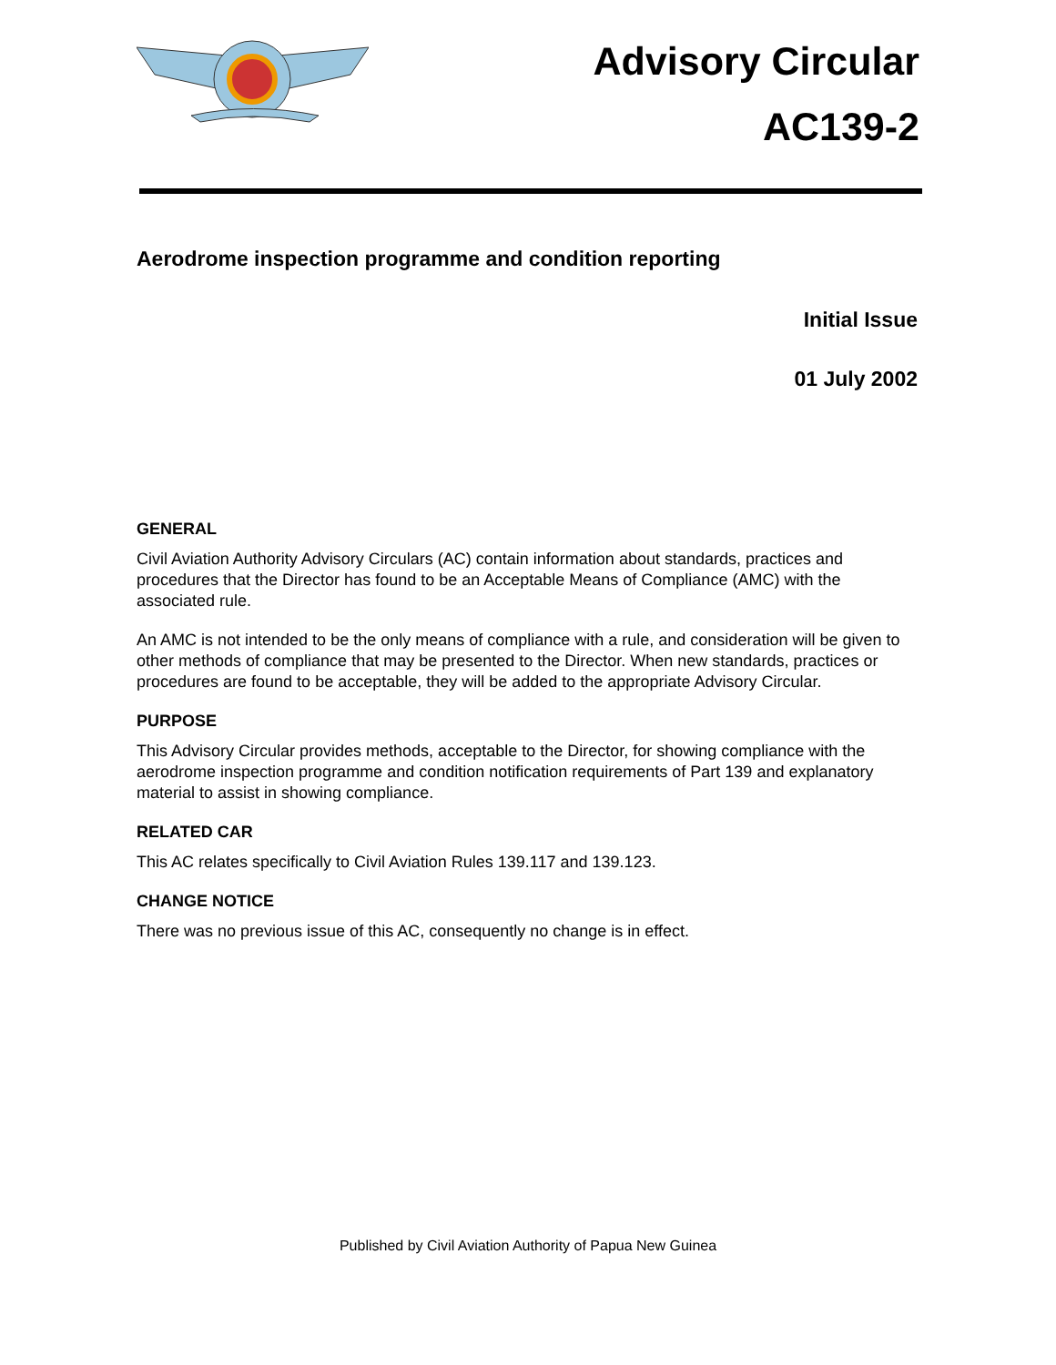Advisory Circular
AC139-2
Aerodrome inspection programme and condition reporting
Initial Issue
01 July 2002
GENERAL
Civil Aviation Authority Advisory Circulars (AC) contain information about standards, practices and procedures that the Director has found to be an Acceptable Means of Compliance (AMC) with the associated rule.
An AMC is not intended to be the only means of compliance with a rule, and consideration will be given to other methods of compliance that may be presented to the Director. When new standards, practices or procedures are found to be acceptable, they will be added to the appropriate Advisory Circular.
PURPOSE
This Advisory Circular provides methods, acceptable to the Director, for showing compliance with the aerodrome inspection programme and condition notification requirements of Part 139 and explanatory material to assist in showing compliance.
RELATED CAR
This AC relates specifically to Civil Aviation Rules 139.117 and 139.123.
CHANGE NOTICE
There was no previous issue of this AC, consequently no change is in effect.
Published by Civil Aviation Authority of Papua New Guinea